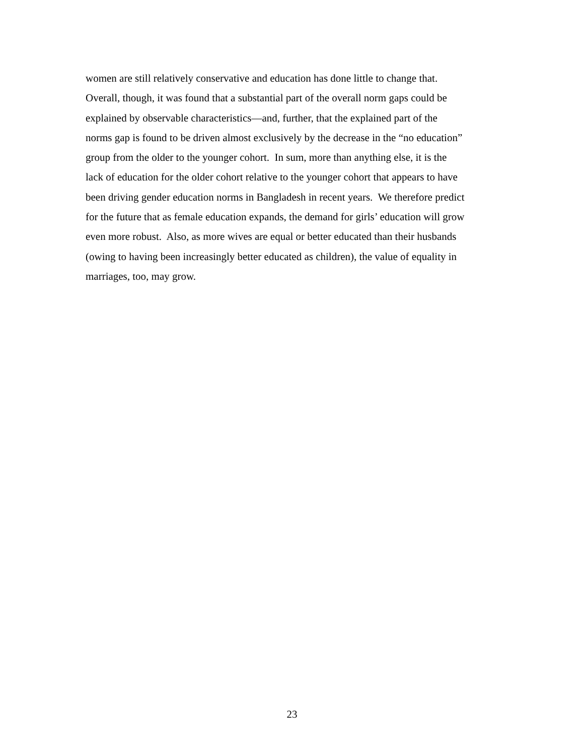women are still relatively conservative and education has done little to change that.
Overall, though, it was found that a substantial part of the overall norm gaps could be
explained by observable characteristics—and, further, that the explained part of the
norms gap is found to be driven almost exclusively by the decrease in the “no education”
group from the older to the younger cohort. In sum, more than anything else, it is the
lack of education for the older cohort relative to the younger cohort that appears to have
been driving gender education norms in Bangladesh in recent years. We therefore predict
for the future that as female education expands, the demand for girls’ education will grow
even more robust. Also, as more wives are equal or better educated than their husbands
(owing to having been increasingly better educated as children), the value of equality in
marriages, too, may grow.
23